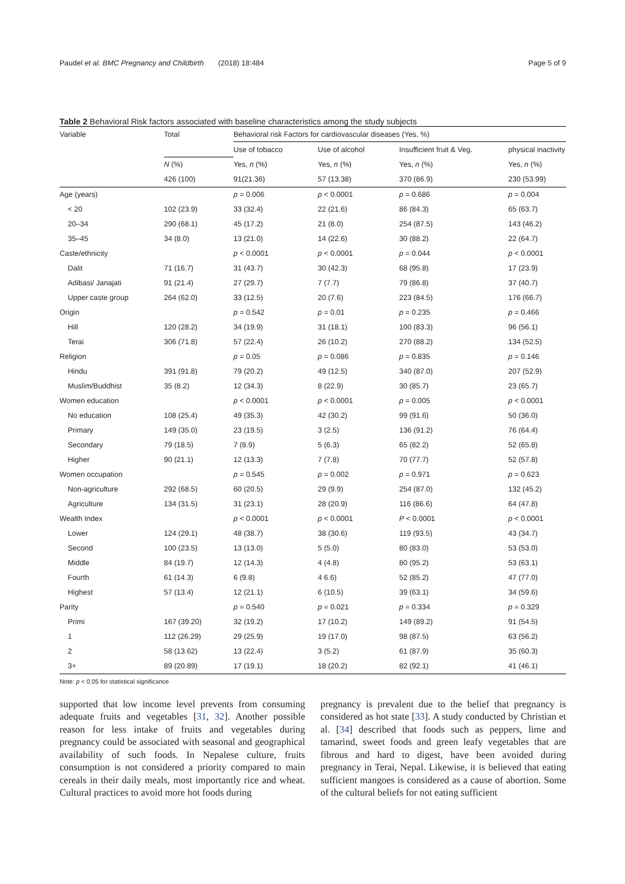Paudel et al. BMC Pregnancy and Childbirth (2018) 18:484 Page 5 of 9
Table 2 Behavioral Risk factors associated with baseline characteristics among the study subjects
| Variable | Total | Behavioral risk Factors for cardiovascular diseases (Yes, %) | | | |
| --- | --- | --- | --- | --- | --- |
| | | Use of tobacco | Use of alcohol | Insufficient fruit & Veg. | physical inactivity |
| | N (%) | Yes, n (%) | Yes, n (%) | Yes, n (%) | Yes, n (%) |
| | 426 (100) | 91(21.36) | 57 (13.38) | 370 (86.9) | 230 (53.99) |
| Age (years) | | p = 0.006 | p < 0.0001 | p = 0.686 | p = 0.004 |
| < 20 | 102 (23.9) | 33 (32.4) | 22 (21.6) | 86 (84.3) | 65 (63.7) |
| 20–34 | 290 (68.1) | 45 (17.2) | 21 (8.0) | 254 (87.5) | 143 (46.2) |
| 35–45 | 34 (8.0) | 13 (21.0) | 14 (22.6) | 30 (88.2) | 22 (64.7) |
| Caste/ethnicity | | p < 0.0001 | p < 0.0001 | p = 0.044 | p < 0.0001 |
| Dalit | 71 (16.7) | 31 (43.7) | 30 (42.3) | 68 (95.8) | 17 (23.9) |
| Adibasi/ Janajati | 91 (21.4) | 27 (29.7) | 7 (7.7) | 79 (86.8) | 37 (40.7) |
| Upper caste group | 264 (62.0) | 33 (12.5) | 20 (7.6) | 223 (84.5) | 176 (66.7) |
| Origin | | p = 0.542 | p = 0.01 | p = 0.235 | p = 0.466 |
| Hill | 120 (28.2) | 34 (19.9) | 31 (18.1) | 100 (83.3) | 96 (56.1) |
| Terai | 306 (71.8) | 57 (22.4) | 26 (10.2) | 270 (88.2) | 134 (52.5) |
| Religion | | p = 0.05 | p = 0.086 | p = 0.835 | p = 0.146 |
| Hindu | 391 (91.8) | 79 (20.2) | 49 (12.5) | 340 (87.0) | 207 (52.9) |
| Muslim/Buddhist | 35 (8.2) | 12 (34.3) | 8 (22.9) | 30 (85.7) | 23 (65.7) |
| Women education | | p < 0.0001 | p < 0.0001 | p = 0.005 | p < 0.0001 |
| No education | 108 (25.4) | 49 (35.3) | 42 (30.2) | 99 (91.6) | 50 (36.0) |
| Primary | 149 (35.0) | 23 (19.5) | 3 (2.5) | 136 (91.2) | 76 (64.4) |
| Secondary | 79 (18.5) | 7 (8.9) | 5 (6.3) | 65 (82.2) | 52 (65.8) |
| Higher | 90 (21.1) | 12 (13.3) | 7 (7.8) | 70 (77.7) | 52 (57.8) |
| Women occupation | | p = 0.545 | p = 0.002 | p = 0.971 | p = 0.623 |
| Non-agriculture | 292 (68.5) | 60 (20.5) | 29 (9.9) | 254 (87.0) | 132 (45.2) |
| Agriculture | 134 (31.5) | 31 (23.1) | 28 (20.9) | 116 (86.6) | 64 (47.8) |
| Wealth Index | | p < 0.0001 | p < 0.0001 | P < 0.0001 | p < 0.0001 |
| Lower | 124 (29.1) | 48 (38.7) | 38 (30.6) | 119 (93.5) | 43 (34.7) |
| Second | 100 (23.5) | 13 (13.0) | 5 (5.0) | 80 (83.0) | 53 (53.0) |
| Middle | 84 (19.7) | 12 (14.3) | 4 (4.8) | 80 (95.2) | 53 (63.1) |
| Fourth | 61 (14.3) | 6 (9.8) | 4 6.6) | 52 (85.2) | 47 (77.0) |
| Highest | 57 (13.4) | 12 (21.1) | 6 (10.5) | 39 (63.1) | 34 (59.6) |
| Parity | | p = 0.540 | p = 0.021 | p = 0.334 | p = 0.329 |
| Primi | 167 (39.20) | 32 (19.2) | 17 (10.2) | 149 (89.2) | 91 (54.5) |
| 1 | 112 (26.29) | 29 (25.9) | 19 (17.0) | 98 (87.5) | 63 (56.2) |
| 2 | 58 (13.62) | 13 (22.4) | 3 (5.2) | 61 (87.9) | 35 (60.3) |
| 3+ | 89 (20.89) | 17 (19.1) | 18 (20.2) | 82 (92.1) | 41 (46.1) |
Note: p < 0.05 for statistical significance
supported that low income level prevents from consuming adequate fruits and vegetables [31, 32]. Another possible reason for less intake of fruits and vegetables during pregnancy could be associated with seasonal and geographical availability of such foods. In Nepalese culture, fruits consumption is not considered a priority compared to main cereals in their daily meals, most importantly rice and wheat. Cultural practices to avoid more hot foods during
pregnancy is prevalent due to the belief that pregnancy is considered as hot state [33]. A study conducted by Christian et al. [34] described that foods such as peppers, lime and tamarind, sweet foods and green leafy vegetables that are fibrous and hard to digest, have been avoided during pregnancy in Terai, Nepal. Likewise, it is believed that eating sufficient mangoes is considered as a cause of abortion. Some of the cultural beliefs for not eating sufficient